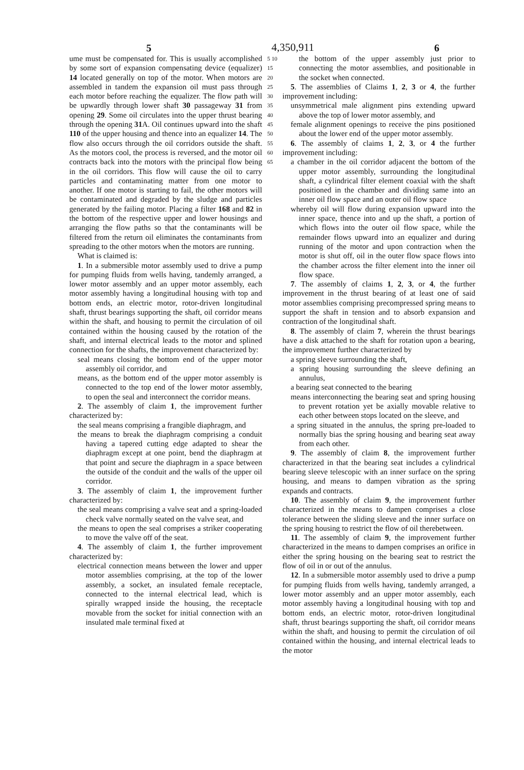5 4,350,911 6
ume must be compensated for. This is usually accomplished by some sort of expansion compensating device (equalizer) 14 located generally on top of the motor. When motors are assembled in tandem the expansion oil must pass through each motor before reaching the equalizer. The flow path will be upwardly through lower shaft 30 passageway 31 from opening 29. Some oil circulates into the upper thrust bearing through the opening 31 A. Oil continues upward into the shaft 110 of the upper housing and thence into an equalizer 14. The flow also occurs through the oil corridors outside the shaft. As the motors cool, the process is reversed, and the motor oil contracts back into the motors with the principal flow being in the oil corridors. This flow will cause the oil to carry particles and contaminating matter from one motor to another. If one motor is starting to fail, the other motors will be contaminated and degraded by the sludge and particles generated by the failing motor. Placing a filter 168 and 82 in the bottom of the respective upper and lower housings and arranging the flow paths so that the contaminants will be filtered from the return oil eliminates the contaminants from spreading to the other motors when the motors are running.
What is claimed is:
1. In a submersible motor assembly used to drive a pump for pumping fluids from wells having, tandemly arranged, a lower motor assembly and an upper motor assembly, each motor assembly having a longitudinal housing with top and bottom ends, an electric motor, rotor-driven longitudinal shaft, thrust bearings supporting the shaft, oil corridor means within the shaft, and housing to permit the circulation of oil contained within the housing caused by the rotation of the shaft, and internal electrical leads to the motor and splined connection for the shafts, the improvement characterized by:
seal means closing the bottom end of the upper motor assembly oil corridor, and
means, as the bottom end of the upper motor assembly is connected to the top end of the lower motor assembly, to open the seal and interconnect the corridor means.
2. The assembly of claim 1, the improvement further characterized by:
the seal means comprising a frangible diaphragm, and
the means to break the diaphragm comprising a conduit having a tapered cutting edge adapted to shear the diaphragm except at one point, bend the diaphragm at that point and secure the diaphragm in a space between the outside of the conduit and the walls of the upper oil corridor.
3. The assembly of claim 1, the improvement further characterized by:
the seal means comprising a valve seat and a spring-loaded check valve normally seated on the valve seat, and
the means to open the seal comprises a striker cooperating to move the valve off of the seat.
4. The assembly of claim 1, the further improvement characterized by:
electrical connection means between the lower and upper motor assemblies comprising, at the top of the lower assembly, a socket, an insulated female receptacle, connected to the internal electrical lead, which is spirally wrapped inside the housing, the receptacle movable from the socket for initial connection with an insulated male terminal fixed at
5 10 15 20 25 30 35 40 45 50 55 60 65
the bottom of the upper assembly just prior to connecting the motor assemblies, and positionable in the socket when connected.
5. The assemblies of Claims 1, 2, 3 or 4, the further improvement including:
unsymmetrical male alignment pins extending upward above the top of lower motor assembly, and
female alignment openings to receive the pins positioned about the lower end of the upper motor assembly.
6. The assembly of claims 1, 2, 3, or 4 the further improvement including:
a chamber in the oil corridor adjacent the bottom of the upper motor assembly, surrounding the longitudinal shaft, a cylindrical filter element coaxial with the shaft positioned in the chamber and dividing same into an inner oil flow space and an outer oil flow space
whereby oil will flow during expansion upward into the inner space, thence into and up the shaft, a portion of which flows into the outer oil flow space, while the remainder flows upward into an equalizer and during running of the motor and upon contraction when the motor is shut off, oil in the outer flow space flows into the chamber across the filter element into the inner oil flow space.
7. The assembly of claims 1, 2, 3, or 4, the further improvement in the thrust bearing of at least one of said motor assemblies comprising precompressed spring means to support the shaft in tension and to absorb expansion and contraction of the longitudinal shaft.
8. The assembly of claim 7, wherein the thrust bearings have a disk attached to the shaft for rotation upon a bearing, the improvement further characterized by
a spring sleeve surrounding the shaft,
a spring housing surrounding the sleeve defining an annulus,
a bearing seat connected to the bearing
means interconnecting the bearing seat and spring housing to prevent rotation yet be axially movable relative to each other between stops located on the sleeve, and
a spring situated in the annulus, the spring pre-loaded to normally bias the spring housing and bearing seat away from each other.
9. The assembly of claim 8, the improvement further characterized in that the bearing seat includes a cylindrical bearing sleeve telescopic with an inner surface on the spring housing, and means to dampen vibration as the spring expands and contracts.
10. The assembly of claim 9, the improvement further characterized in the means to dampen comprises a close tolerance between the sliding sleeve and the inner surface on the spring housing to restrict the flow of oil therebetween.
11. The assembly of claim 9, the improvement further characterized in the means to dampen comprises an orifice in either the spring housing on the bearing seat to restrict the flow of oil in or out of the annulus.
12. In a submersible motor assembly used to drive a pump for pumping fluids from wells having, tandemly arranged, a lower motor assembly and an upper motor assembly, each motor assembly having a longitudinal housing with top and bottom ends, an electric motor, rotor-driven longitudinal shaft, thrust bearings supporting the shaft, oil corridor means within the shaft, and housing to permit the circulation of oil contained within the housing, and internal electrical leads to the motor